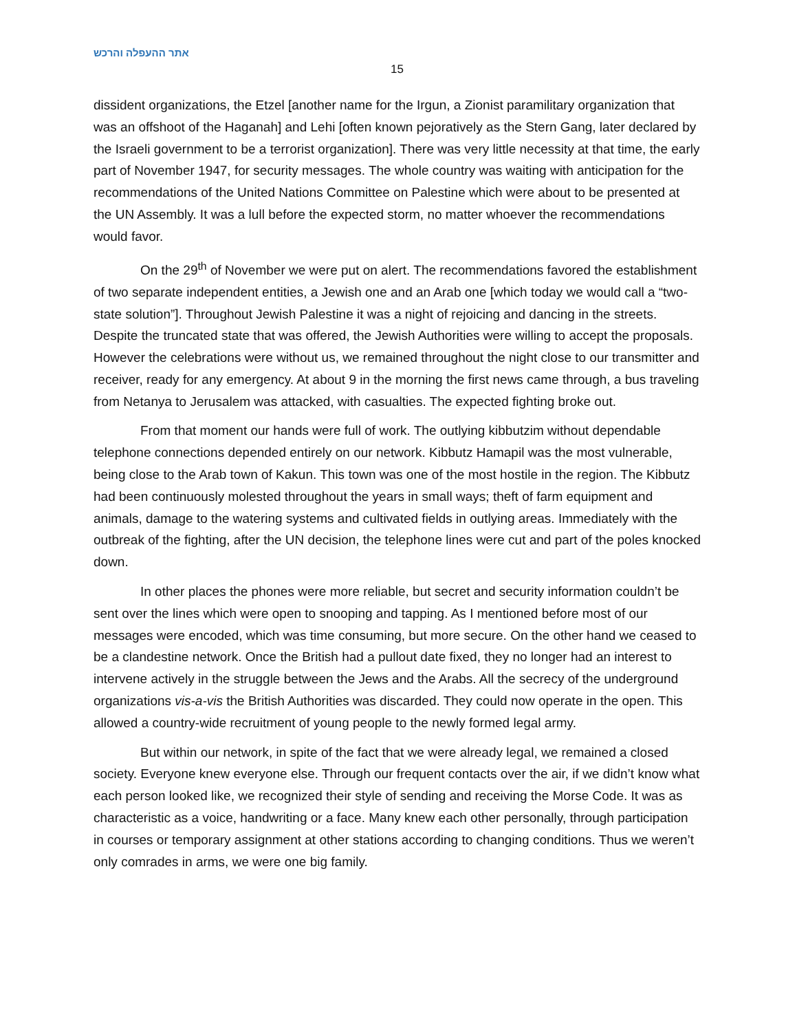אתר ההעפלה והרכש
15
dissident organizations, the Etzel [another name for the Irgun, a Zionist paramilitary organization that was an offshoot of the Haganah] and Lehi [often known pejoratively as the Stern Gang, later declared by the Israeli government to be a terrorist organization]. There was very little necessity at that time, the early part of November 1947, for security messages. The whole country was waiting with anticipation for the recommendations of the United Nations Committee on Palestine which were about to be presented at the UN Assembly. It was a lull before the expected storm, no matter whoever the recommendations would favor.
On the 29<sup>th</sup> of November we were put on alert. The recommendations favored the establishment of two separate independent entities, a Jewish one and an Arab one [which today we would call a “two-state solution”]. Throughout Jewish Palestine it was a night of rejoicing and dancing in the streets. Despite the truncated state that was offered, the Jewish Authorities were willing to accept the proposals. However the celebrations were without us, we remained throughout the night close to our transmitter and receiver, ready for any emergency. At about 9 in the morning the first news came through, a bus traveling from Netanya to Jerusalem was attacked, with casualties. The expected fighting broke out.
From that moment our hands were full of work. The outlying kibbutzim without dependable telephone connections depended entirely on our network. Kibbutz Hamapil was the most vulnerable, being close to the Arab town of Kakun. This town was one of the most hostile in the region. The Kibbutz had been continuously molested throughout the years in small ways; theft of farm equipment and animals, damage to the watering systems and cultivated fields in outlying areas. Immediately with the outbreak of the fighting, after the UN decision, the telephone lines were cut and part of the poles knocked down.
In other places the phones were more reliable, but secret and security information couldn’t be sent over the lines which were open to snooping and tapping. As I mentioned before most of our messages were encoded, which was time consuming, but more secure. On the other hand we ceased to be a clandestine network. Once the British had a pullout date fixed, they no longer had an interest to intervene actively in the struggle between the Jews and the Arabs. All the secrecy of the underground organizations vis-a-vis the British Authorities was discarded. They could now operate in the open. This allowed a country-wide recruitment of young people to the newly formed legal army.
But within our network, in spite of the fact that we were already legal, we remained a closed society. Everyone knew everyone else. Through our frequent contacts over the air, if we didn’t know what each person looked like, we recognized their style of sending and receiving the Morse Code. It was as characteristic as a voice, handwriting or a face. Many knew each other personally, through participation in courses or temporary assignment at other stations according to changing conditions. Thus we weren’t only comrades in arms, we were one big family.